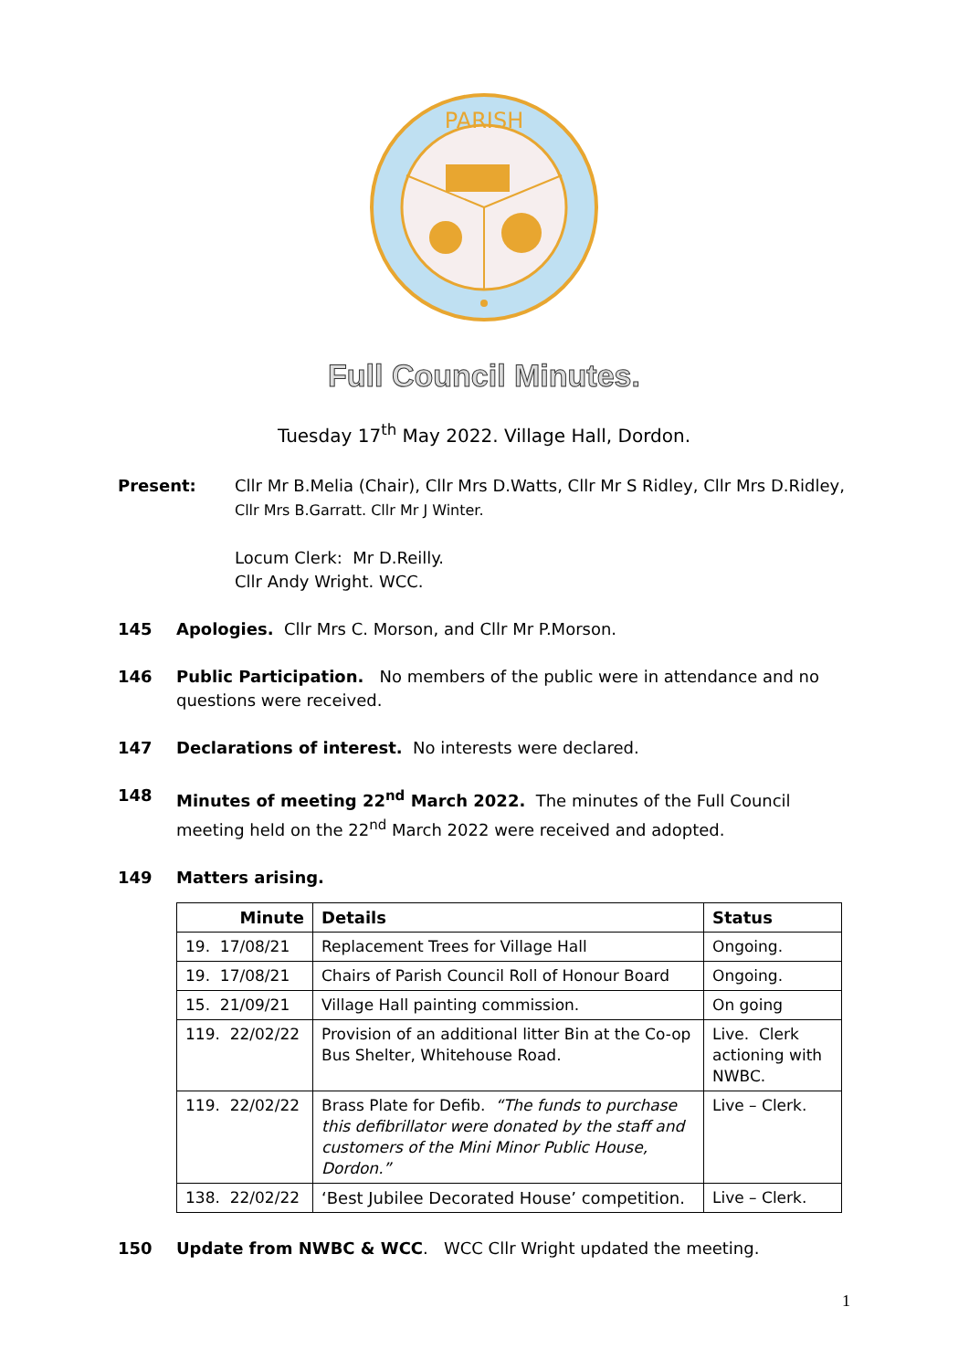PARISH
Full Council Minutes.
Tuesday 17<sup>th</sup> May 2022. Village Hall, Dordon.
Present: Cllr Mr B.Melia (Chair), Cllr Mrs D.Watts, Cllr Mr S Ridley, Cllr Mrs D.Ridley,
Cllr Mrs B.Garratt. Cllr Mr J Winter.
Locum Clerk: Mr D.Reilly.
Cllr Andy Wright. WCC.
145 Apologies. Cllr Mrs C. Morson, and Cllr Mr P.Morson.
146 Public Participation. No members of the public were in attendance and no questions were received.
147 Declarations of interest. No interests were declared.
148 Minutes of meeting 22<sup>nd</sup> March 2022. The minutes of the Full Council meeting held on the 22<sup>nd</sup> March 2022 were received and adopted.
149 Matters arising.
| Minute | Details | Status |
| --- | --- | --- |
| 19. 17/08/21 | Replacement Trees for Village Hall | Ongoing. |
| 19. 17/08/21 | Chairs of Parish Council Roll of Honour Board | Ongoing. |
| 15. 21/09/21 | Village Hall painting commission. | On going |
| 119. 22/02/22 | Provision of an additional litter Bin at the Co-op Bus Shelter, Whitehouse Road. | Live. Clerk actioning with NWBC. |
| 119. 22/02/22 | Brass Plate for Defib. “The funds to purchase this defibrillator were donated by the staff and customers of the Mini Minor Public House, Dordon.” | Live – Clerk. |
| 138. 22/02/22 | ‘Best Jubilee Decorated House’ competition. | Live – Clerk. |
150 Update from NWBC & WCC. WCC Cllr Wright updated the meeting.
1